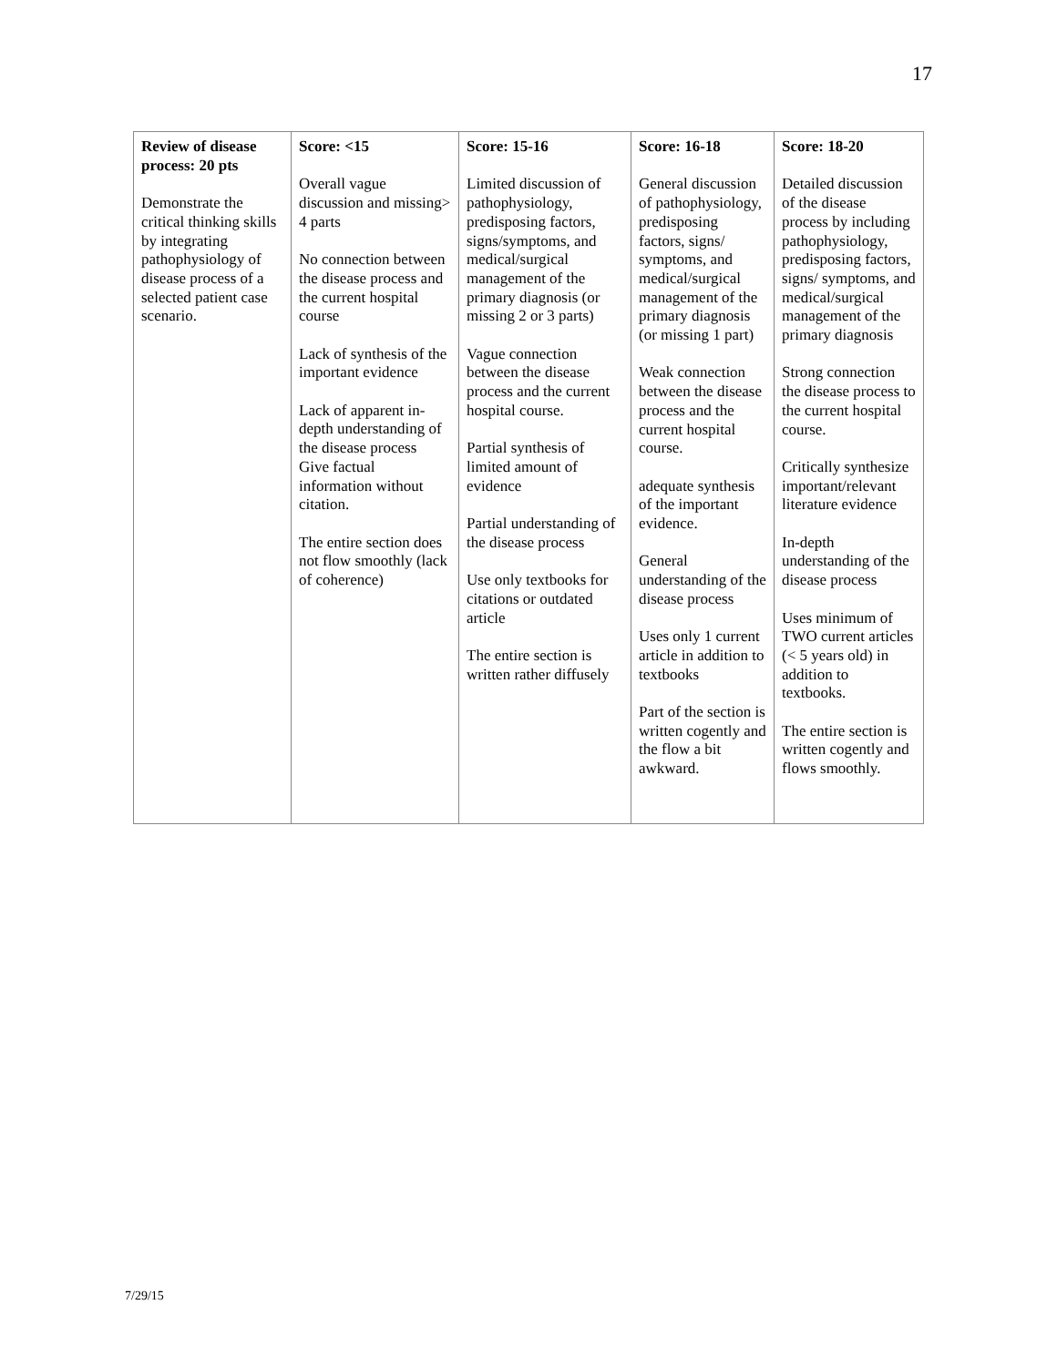17
| Review of disease process: 20 pts Demonstrate the critical thinking skills by integrating pathophysiology of disease process of a selected patient case scenario. | Score: <15 Overall vague discussion and missing> 4 parts No connection between the disease process and the current hospital course Lack of synthesis of the important evidence Lack of apparent in-depth understanding of the disease process Give factual information without citation. The entire section does not flow smoothly (lack of coherence) | Score: 15-16 Limited discussion of pathophysiology, predisposing factors, signs/symptoms, and medical/surgical management of the primary diagnosis (or missing 2 or 3 parts) Vague connection between the disease process and the current hospital course. Partial synthesis of limited amount of evidence Partial understanding of the disease process Use only textbooks for citations or outdated article The entire section is written rather diffusely | Score: 16-18 General discussion of pathophysiology, predisposing factors, signs/ symptoms, and medical/surgical management of the primary diagnosis (or missing 1 part) Weak connection between the disease process and the current hospital course. adequate synthesis of the important evidence. General understanding of the disease process Uses only 1 current article in addition to textbooks Part of the section is written cogently and the flow a bit awkward. | Score: 18-20 Detailed discussion of the disease process by including pathophysiology, predisposing factors, signs/ symptoms, and medical/surgical management of the primary diagnosis Strong connection the disease process to the current hospital course. Critically synthesize important/relevant literature evidence In-depth understanding of the disease process Uses minimum of TWO current articles (< 5 years old) in addition to textbooks. The entire section is written cogently and flows smoothly. |
7/29/15